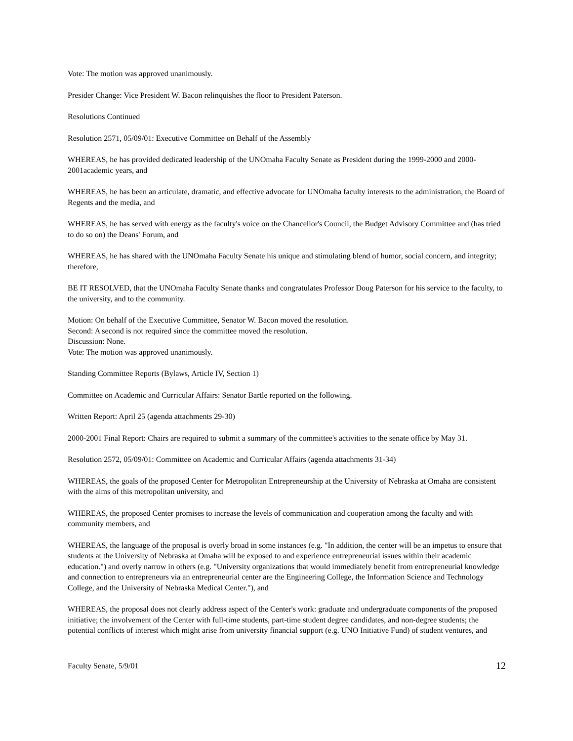Vote: The motion was approved unanimously.
Presider Change: Vice President W. Bacon relinquishes the floor to President Paterson.
Resolutions Continued
Resolution 2571, 05/09/01: Executive Committee on Behalf of the Assembly
WHEREAS, he has provided dedicated leadership of the UNOmaha Faculty Senate as President during the 1999-2000 and 2000-2001academic years, and
WHEREAS, he has been an articulate, dramatic, and effective advocate for UNOmaha faculty interests to the administration, the Board of Regents and the media, and
WHEREAS, he has served with energy as the faculty's voice on the Chancellor's Council, the Budget Advisory Committee and (has tried to do so on) the Deans' Forum, and
WHEREAS, he has shared with the UNOmaha Faculty Senate his unique and stimulating blend of humor, social concern, and integrity; therefore,
BE IT RESOLVED, that the UNOmaha Faculty Senate thanks and congratulates Professor Doug Paterson for his service to the faculty, to the university, and to the community.
Motion: On behalf of the Executive Committee, Senator W. Bacon moved the resolution.
Second: A second is not required since the committee moved the resolution.
Discussion: None.
Vote: The motion was approved unanimously.
Standing Committee Reports (Bylaws, Article IV, Section 1)
Committee on Academic and Curricular Affairs: Senator Bartle reported on the following.
Written Report: April 25 (agenda attachments 29-30)
2000-2001 Final Report: Chairs are required to submit a summary of the committee's activities to the senate office by May 31.
Resolution 2572, 05/09/01: Committee on Academic and Curricular Affairs (agenda attachments 31-34)
WHEREAS, the goals of the proposed Center for Metropolitan Entrepreneurship at the University of Nebraska at Omaha are consistent with the aims of this metropolitan university, and
WHEREAS, the proposed Center promises to increase the levels of communication and cooperation among the faculty and with community members, and
WHEREAS, the language of the proposal is overly broad in some instances (e.g. "In addition, the center will be an impetus to ensure that students at the University of Nebraska at Omaha will be exposed to and experience entrepreneurial issues within their academic education.") and overly narrow in others (e.g. "University organizations that would immediately benefit from entrepreneurial knowledge and connection to entrepreneurs via an entrepreneurial center are the Engineering College, the Information Science and Technology College, and the University of Nebraska Medical Center."), and
WHEREAS, the proposal does not clearly address aspect of the Center's work: graduate and undergraduate components of the proposed initiative; the involvement of the Center with full-time students, part-time student degree candidates, and non-degree students; the potential conflicts of interest which might arise from university financial support (e.g. UNO Initiative Fund) of student ventures, and
Faculty Senate, 5/9/01 12